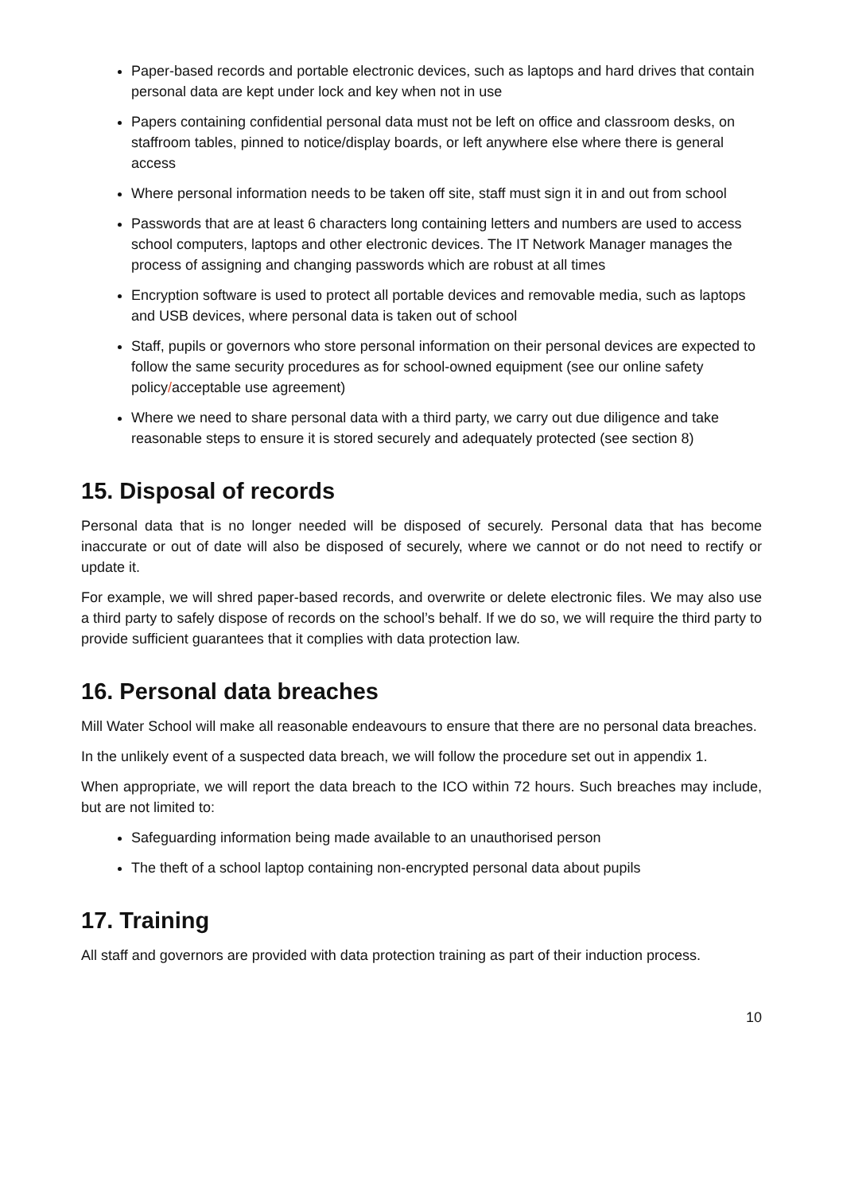Paper-based records and portable electronic devices, such as laptops and hard drives that contain personal data are kept under lock and key when not in use
Papers containing confidential personal data must not be left on office and classroom desks, on staffroom tables, pinned to notice/display boards, or left anywhere else where there is general access
Where personal information needs to be taken off site, staff must sign it in and out from school
Passwords that are at least 6 characters long containing letters and numbers are used to access school computers, laptops and other electronic devices. The IT Network Manager manages the process of assigning and changing passwords which are robust at all times
Encryption software is used to protect all portable devices and removable media, such as laptops and USB devices, where personal data is taken out of school
Staff, pupils or governors who store personal information on their personal devices are expected to follow the same security procedures as for school-owned equipment (see our online safety policy/acceptable use agreement)
Where we need to share personal data with a third party, we carry out due diligence and take reasonable steps to ensure it is stored securely and adequately protected (see section 8)
15. Disposal of records
Personal data that is no longer needed will be disposed of securely. Personal data that has become inaccurate or out of date will also be disposed of securely, where we cannot or do not need to rectify or update it.
For example, we will shred paper-based records, and overwrite or delete electronic files. We may also use a third party to safely dispose of records on the school’s behalf. If we do so, we will require the third party to provide sufficient guarantees that it complies with data protection law.
16. Personal data breaches
Mill Water School will make all reasonable endeavours to ensure that there are no personal data breaches.
In the unlikely event of a suspected data breach, we will follow the procedure set out in appendix 1.
When appropriate, we will report the data breach to the ICO within 72 hours. Such breaches may include, but are not limited to:
Safeguarding information being made available to an unauthorised person
The theft of a school laptop containing non-encrypted personal data about pupils
17. Training
All staff and governors are provided with data protection training as part of their induction process.
10